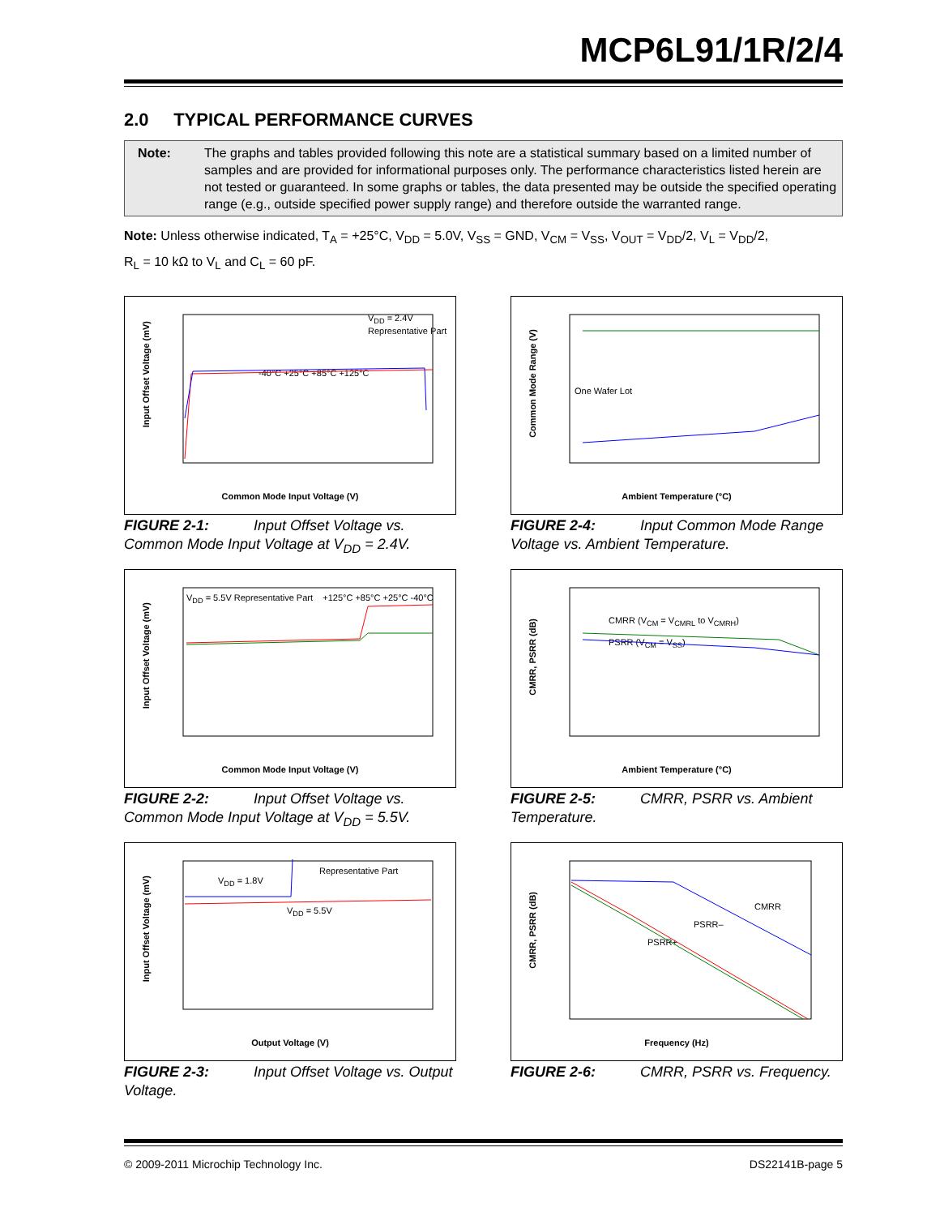MCP6L91/1R/2/4
2.0 TYPICAL PERFORMANCE CURVES
Note: The graphs and tables provided following this note are a statistical summary based on a limited number of samples and are provided for informational purposes only. The performance characteristics listed herein are not tested or guaranteed. In some graphs or tables, the data presented may be outside the specified operating range (e.g., outside specified power supply range) and therefore outside the warranted range.
Note: Unless otherwise indicated, T<sub>A</sub> = +25°C, V<sub>DD</sub> = 5.0V, V<sub>SS</sub> = GND, V<sub>CM</sub> = V<sub>SS</sub>, V<sub>OUT</sub> = V<sub>DD</sub>/2, V<sub>L</sub> = V<sub>DD</sub>/2,
R<sub>L</sub> = 10 kΩ to V<sub>L</sub> and C<sub>L</sub> = 60 pF.
V<sub>DD</sub> = 2.4V Representative Part
-40°C +25°C +85°C +125°C
Input Offset Voltage (mV)
Common Mode Input Voltage (V)
FIGURE 2-1: Input Offset Voltage vs. Common Mode Input Voltage at V<sub>DD</sub> = 2.4V.
One Wafer Lot
Common Mode Range (V)
Ambient Temperature (°C)
FIGURE 2-4: Input Common Mode Range Voltage vs. Ambient Temperature.
V<sub>DD</sub> = 5.5V Representative Part +125°C +85°C +25°C -40°C
Input Offset Voltage (mV)
Common Mode Input Voltage (V)
FIGURE 2-2: Input Offset Voltage vs. Common Mode Input Voltage at V<sub>DD</sub> = 5.5V.
CMRR (V<sub>CM</sub> = V<sub>CMRL</sub> to V<sub>CMRH</sub>)
PSRR (V<sub>CM</sub> = V<sub>SS</sub>)
CMRR, PSRR (dB)
Ambient Temperature (°C)
FIGURE 2-5: CMRR, PSRR vs. Ambient Temperature.
Representative Part
V<sub>DD</sub> = 1.8V
V<sub>DD</sub> = 5.5V
Input Offset Voltage (mV)
Output Voltage (V)
FIGURE 2-3: Input Offset Voltage vs. Output Voltage.
CMRR
PSRR–
PSRR+
CMRR, PSRR (dB)
Frequency (Hz)
FIGURE 2-6: CMRR, PSRR vs. Frequency.
© 2009-2011 Microchip Technology Inc. DS22141B-page 5